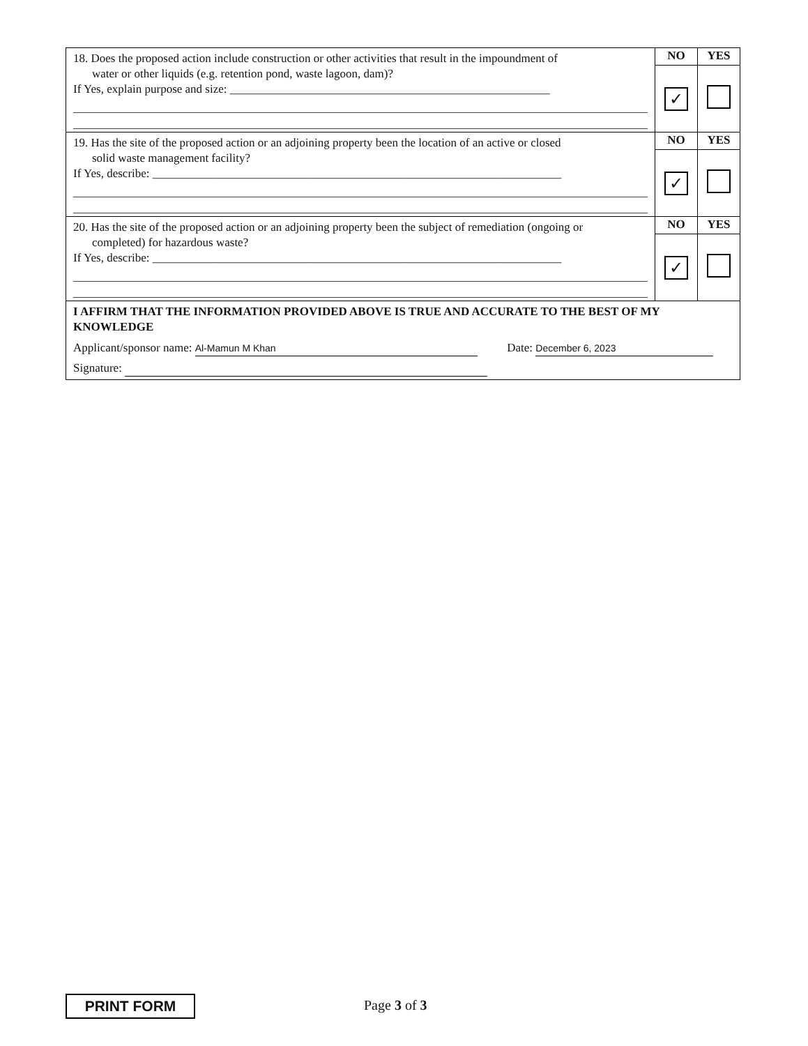| 18. Does the proposed action include construction or other activities that result in the impoundment of water or other liquids (e.g. retention pond, waste lagoon, dam)? If Yes, explain purpose and size: ______________________________________________________ | NO | YES |
| | ✓ | |
| 19. Has the site of the proposed action or an adjoining property been the location of an active or closed solid waste management facility? If Yes, describe: _____________________________________________________________________ | NO | YES |
| | ✓ | |
| 20. Has the site of the proposed action or an adjoining property been the subject of remediation (ongoing or completed) for hazardous waste? If Yes, describe: _____________________________________________________________________ | NO | YES |
| | ✓ | |
| I AFFIRM THAT THE INFORMATION PROVIDED ABOVE IS TRUE AND ACCURATE TO THE BEST OF MY KNOWLEDGE Applicant/sponsor name: Al-Mamun M Khan Date: December 6, 2023 Signature: | | |
PRINT FORM Page 3 of 3